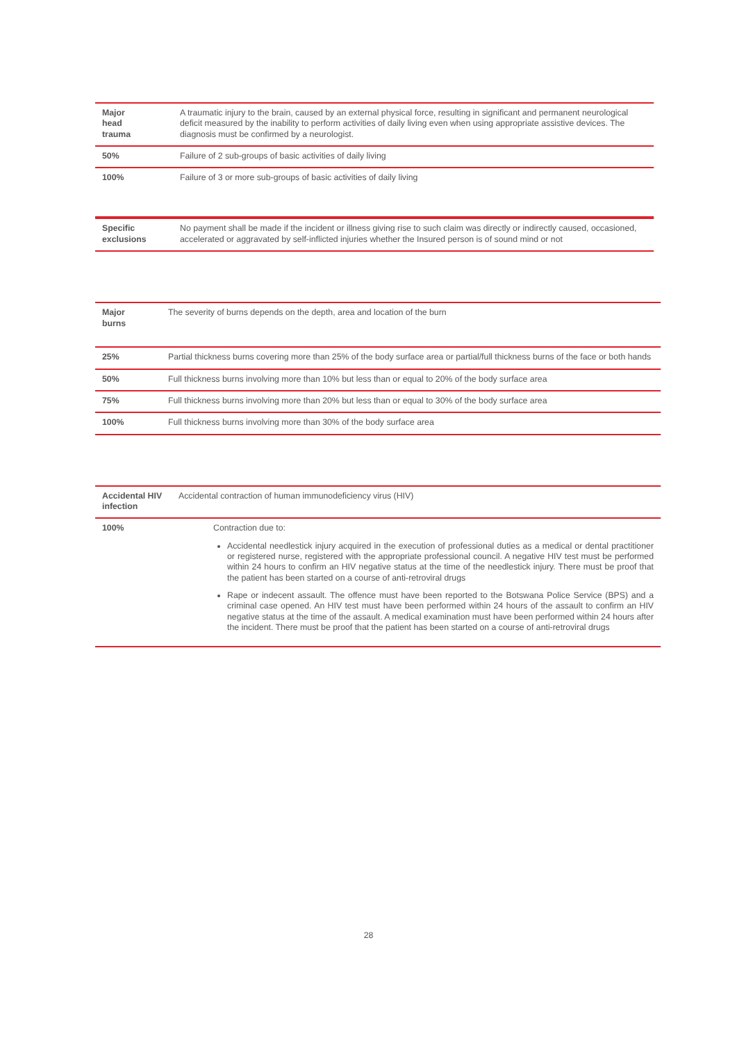| Major head trauma | A traumatic injury to the brain, caused by an external physical force, resulting in significant and permanent neurological deficit measured by the inability to perform activities of daily living even when using appropriate assistive devices. The diagnosis must be confirmed by a neurologist. |
| 50% | Failure of 2 sub-groups of basic activities of daily living |
| 100% | Failure of 3 or more sub-groups of basic activities of daily living |
| Specific exclusions | No payment shall be made if the incident or illness giving rise to such claim was directly or indirectly caused, occasioned, accelerated or aggravated by self-inflicted injuries whether the Insured person is of sound mind or not |
| Major burns | The severity of burns depends on the depth, area and location of the burn |
| 25% | Partial thickness burns covering more than 25% of the body surface area or partial/full thickness burns of the face or both hands |
| 50% | Full thickness burns involving more than 10% but less than or equal to 20% of the body surface area |
| 75% | Full thickness burns involving more than 20% but less than or equal to 30% of the body surface area |
| 100% | Full thickness burns involving more than 30% of the body surface area |
| Accidental HIV infection | Accidental contraction of human immunodeficiency virus (HIV) |
| 100% | Contraction due to: Accidental needlestick injury acquired in the execution of professional duties as a medical or dental practitioner or registered nurse, registered with the appropriate professional council. A negative HIV test must be performed within 24 hours to confirm an HIV negative status at the time of the needlestick injury. There must be proof that the patient has been started on a course of anti-retroviral drugs Rape or indecent assault. The offence must have been reported to the Botswana Police Service (BPS) and a criminal case opened. An HIV test must have been performed within 24 hours of the assault to confirm an HIV negative status at the time of the assault. A medical examination must have been performed within 24 hours after the incident. There must be proof that the patient has been started on a course of anti-retroviral drugs |
28